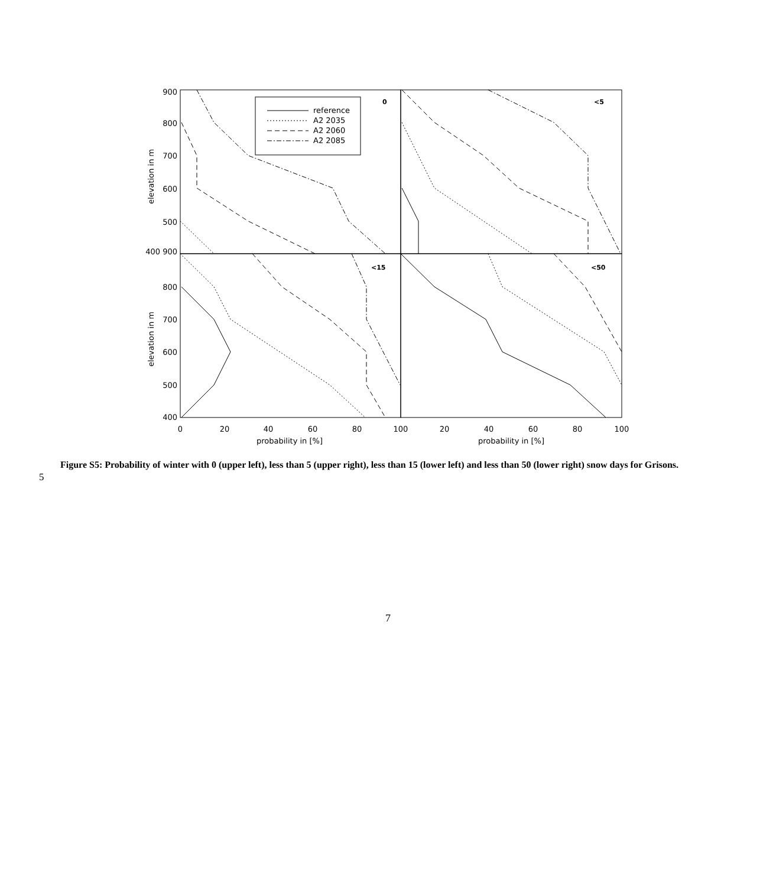reference
A2 2035
A2 2060
A2 2085
0
<5
<15
<50
900
800
700
600
500
400 900
800
700
600
500
400
0
20
40
60
80
100
20
40
60
80
100
probability in [%]
probability in [%]
elevation in m
elevation in m
Figure S5: Probability of winter with 0 (upper left), less than 5 (upper right), less than 15 (lower left) and less than 50 (lower right) snow days for Grisons.
5
7